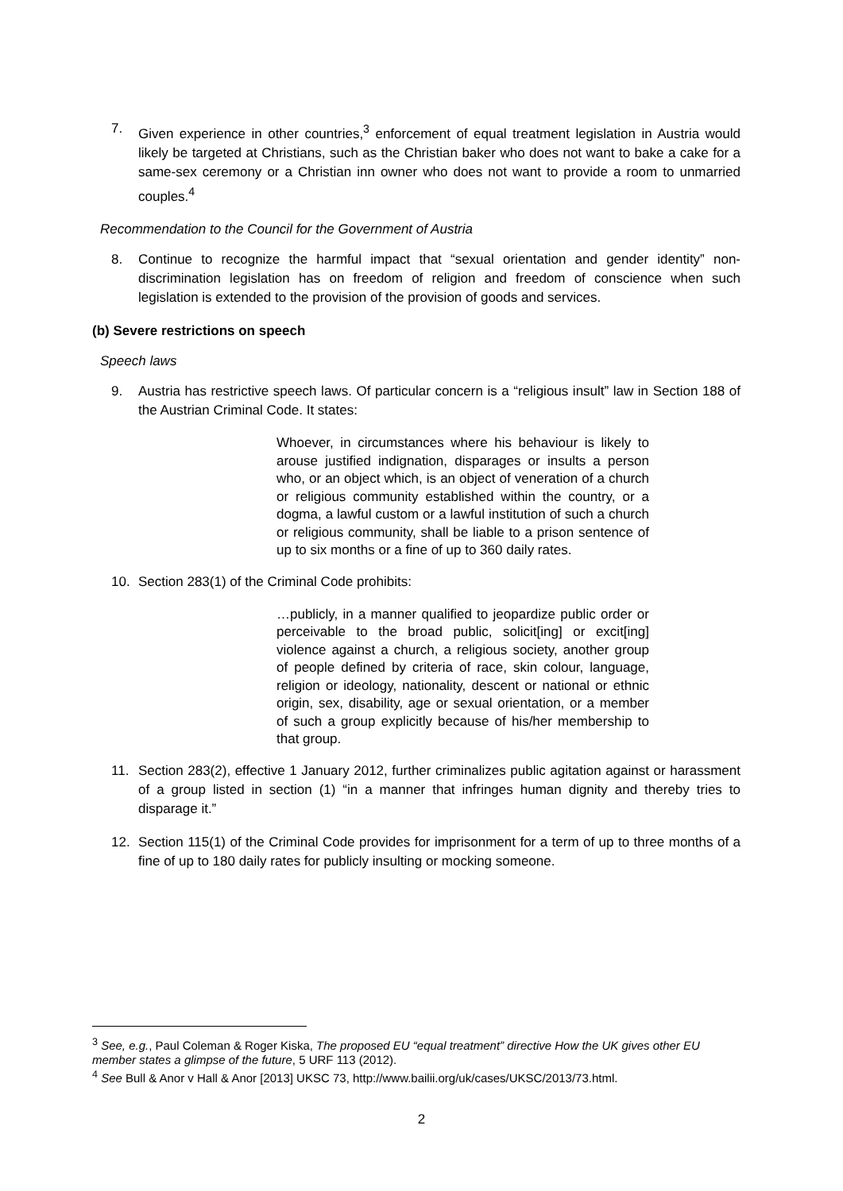7. Given experience in other countries,<sup>3</sup> enforcement of equal treatment legislation in Austria would likely be targeted at Christians, such as the Christian baker who does not want to bake a cake for a same-sex ceremony or a Christian inn owner who does not want to provide a room to unmarried couples.<sup>4</sup>
Recommendation to the Council for the Government of Austria
8. Continue to recognize the harmful impact that “sexual orientation and gender identity” non-discrimination legislation has on freedom of religion and freedom of conscience when such legislation is extended to the provision of the provision of goods and services.
(b) Severe restrictions on speech
Speech laws
9. Austria has restrictive speech laws. Of particular concern is a “religious insult” law in Section 188 of the Austrian Criminal Code. It states:
Whoever, in circumstances where his behaviour is likely to arouse justified indignation, disparages or insults a person who, or an object which, is an object of veneration of a church or religious community established within the country, or a dogma, a lawful custom or a lawful institution of such a church or religious community, shall be liable to a prison sentence of up to six months or a fine of up to 360 daily rates.
10. Section 283(1) of the Criminal Code prohibits:
…publicly, in a manner qualified to jeopardize public order or perceivable to the broad public, solicit[ing] or excit[ing] violence against a church, a religious society, another group of people defined by criteria of race, skin colour, language, religion or ideology, nationality, descent or national or ethnic origin, sex, disability, age or sexual orientation, or a member of such a group explicitly because of his/her membership to that group.
11. Section 283(2), effective 1 January 2012, further criminalizes public agitation against or harassment of a group listed in section (1) “in a manner that infringes human dignity and thereby tries to disparage it.”
12. Section 115(1) of the Criminal Code provides for imprisonment for a term of up to three months of a fine of up to 180 daily rates for publicly insulting or mocking someone.
<sup>3</sup> See, e.g., Paul Coleman & Roger Kiska, The proposed EU “equal treatment” directive How the UK gives other EU member states a glimpse of the future, 5 URF 113 (2012).
<sup>4</sup> See Bull & Anor v Hall & Anor [2013] UKSC 73, http://www.bailii.org/uk/cases/UKSC/2013/73.html.
2